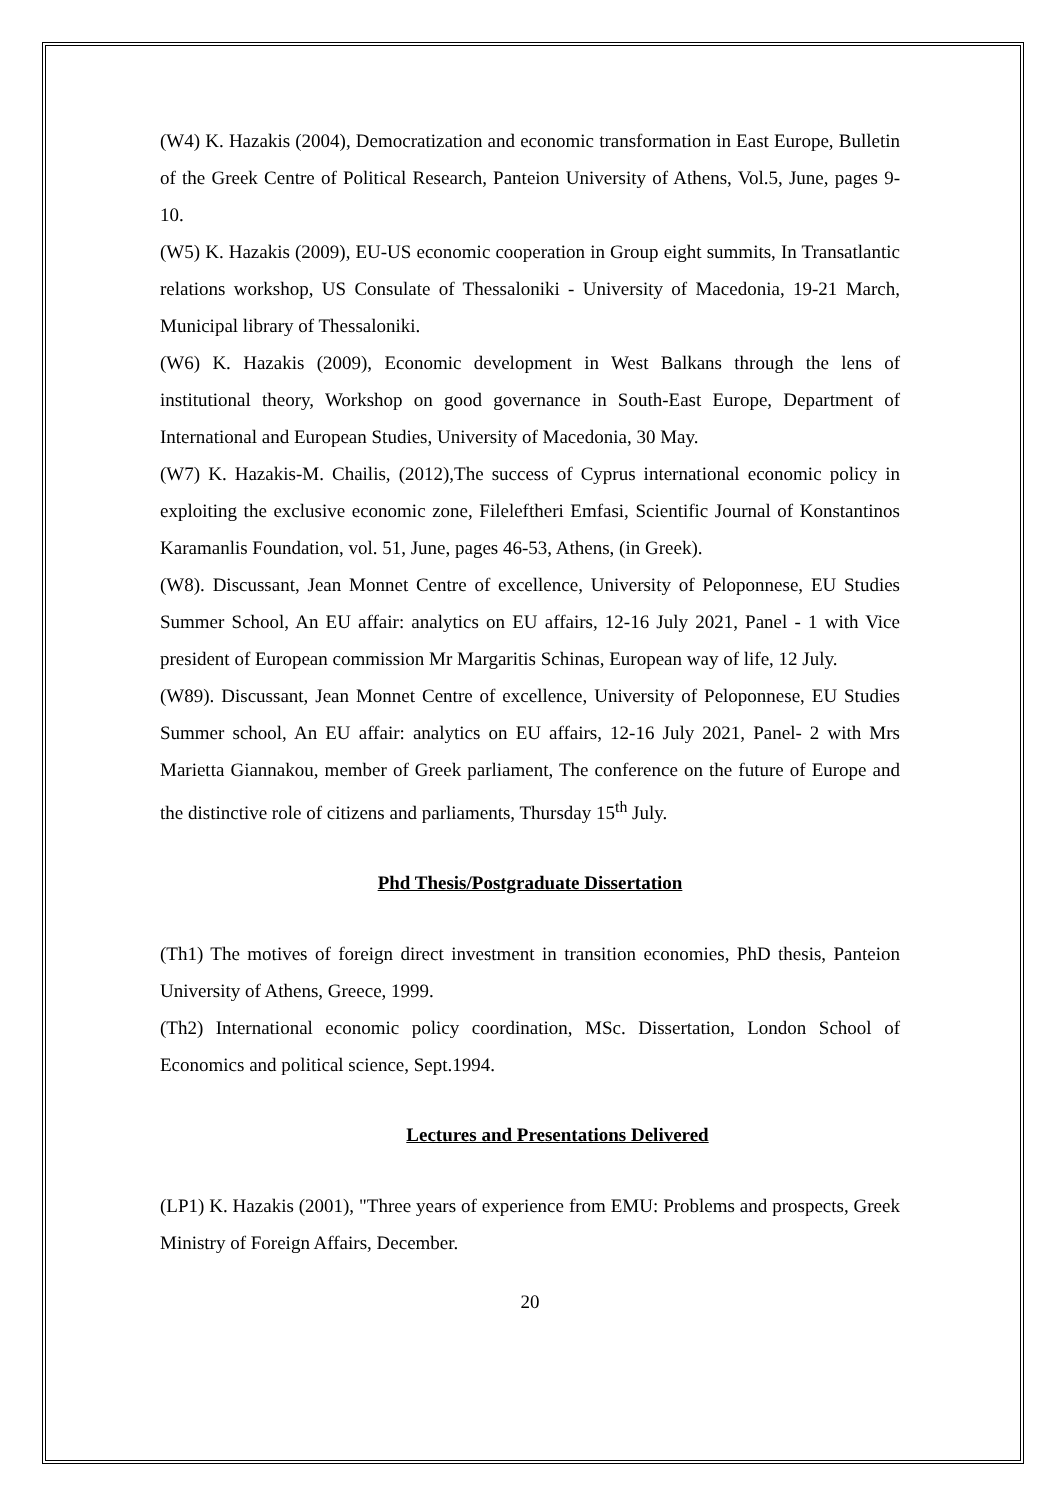(W4) K. Hazakis (2004), Democratization and economic transformation in East Europe, Bulletin of the Greek Centre of Political Research, Panteion University of Athens, Vol.5, June, pages 9-10.
(W5) K. Hazakis (2009), EU-US economic cooperation in Group eight summits, In Transatlantic relations workshop, US Consulate of Thessaloniki - University of Macedonia, 19-21 March, Municipal library of Thessaloniki.
(W6) K. Hazakis (2009), Economic development in West Balkans through the lens of institutional theory, Workshop on good governance in South-East Europe, Department of International and European Studies, University of Macedonia, 30 May.
(W7) K. Hazakis-M. Chailis, (2012),The success of Cyprus international economic policy in exploiting the exclusive economic zone, Fileleftheri Emfasi, Scientific Journal of Konstantinos Karamanlis Foundation, vol. 51, June, pages 46-53, Athens, (in Greek).
(W8). Discussant, Jean Monnet Centre of excellence, University of Peloponnese, EU Studies Summer School, An EU affair: analytics on EU affairs, 12-16 July 2021, Panel - 1 with Vice president of European commission Mr Margaritis Schinas, European way of life, 12 July.
(W89). Discussant, Jean Monnet Centre of excellence, University of Peloponnese, EU Studies Summer school, An EU affair: analytics on EU affairs, 12-16 July 2021, Panel- 2 with Mrs Marietta Giannakou, member of Greek parliament, The conference on the future of Europe and the distinctive role of citizens and parliaments, Thursday 15<sup>th</sup> July.
Phd Thesis/Postgraduate Dissertation
(Th1) The motives of foreign direct investment in transition economies, PhD thesis, Panteion University of Athens, Greece, 1999.
(Th2) International economic policy coordination, MSc. Dissertation, London School of Economics and political science, Sept.1994.
Lectures and Presentations Delivered
(LP1) K. Hazakis (2001), "Three years of experience from EMU: Problems and prospects, Greek Ministry of Foreign Affairs, December.
20